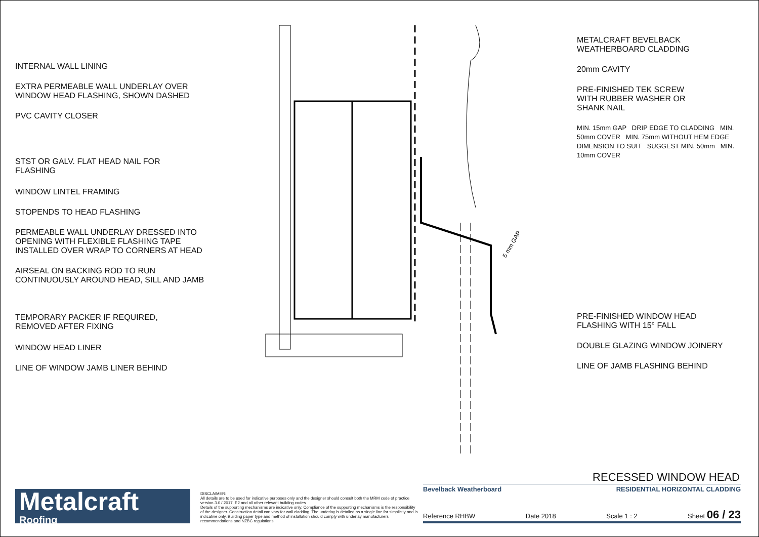INTERNAL WALL LINING
EXTRA PERMEABLE WALL UNDERLAY OVER
WINDOW HEAD FLASHING, SHOWN DASHED
PVC CAVITY CLOSER
STST OR GALV. FLAT HEAD NAIL FOR
FLASHING
WINDOW LINTEL FRAMING
STOPENDS TO HEAD FLASHING
PERMEABLE WALL UNDERLAY DRESSED INTO
OPENING WITH FLEXIBLE FLASHING TAPE
INSTALLED OVER WRAP TO CORNERS AT HEAD
AIRSEAL ON BACKING ROD TO RUN
CONTINUOUSLY AROUND HEAD, SILL AND JAMB
TEMPORARY PACKER IF REQUIRED,
REMOVED AFTER FIXING
WINDOW HEAD LINER
LINE OF WINDOW JAMB LINER BEHIND
5 mm GAP
METALCRAFT BEVELBACK
WEATHERBOARD CLADDING
20mm CAVITY
PRE-FINISHED TEK SCREW
WITH RUBBER WASHER OR
SHANK NAIL
MIN. 15mm GAP DRIP EDGE TO CLADDING MIN. 50mm COVER MIN. 75mm WITHOUT HEM EDGE DIMENSION TO SUIT SUGGEST MIN. 50mm MIN. 10mm COVER
PRE-FINISHED WINDOW HEAD
FLASHING WITH 15° FALL
DOUBLE GLAZING WINDOW JOINERY
LINE OF JAMB FLASHING BEHIND
RECESSED WINDOW HEAD
Metalcraft
Roofing
DISCLAIMER:
All details are to be used for indicative purposes only and the designer should consult both the MRM code of practice version 3.0 / 2017, E2 and all other relevant building codes
Details of the supporting mechanisms are indicative only. Compliance of the supporting mechanisms is the responsibility of the designer. Construction detail can vary for wall cladding. The underlay is detailed as a single line for simplicity and is indicative only. Building paper type and method of installation should comply with underlay manufacturers recommendations and NZBC regulations.
Bevelback Weatherboard RESIDENTIAL HORIZONTAL CLADDING
Reference RHBW Date 2018 Scale 1 : 2 Sheet 06 / 23